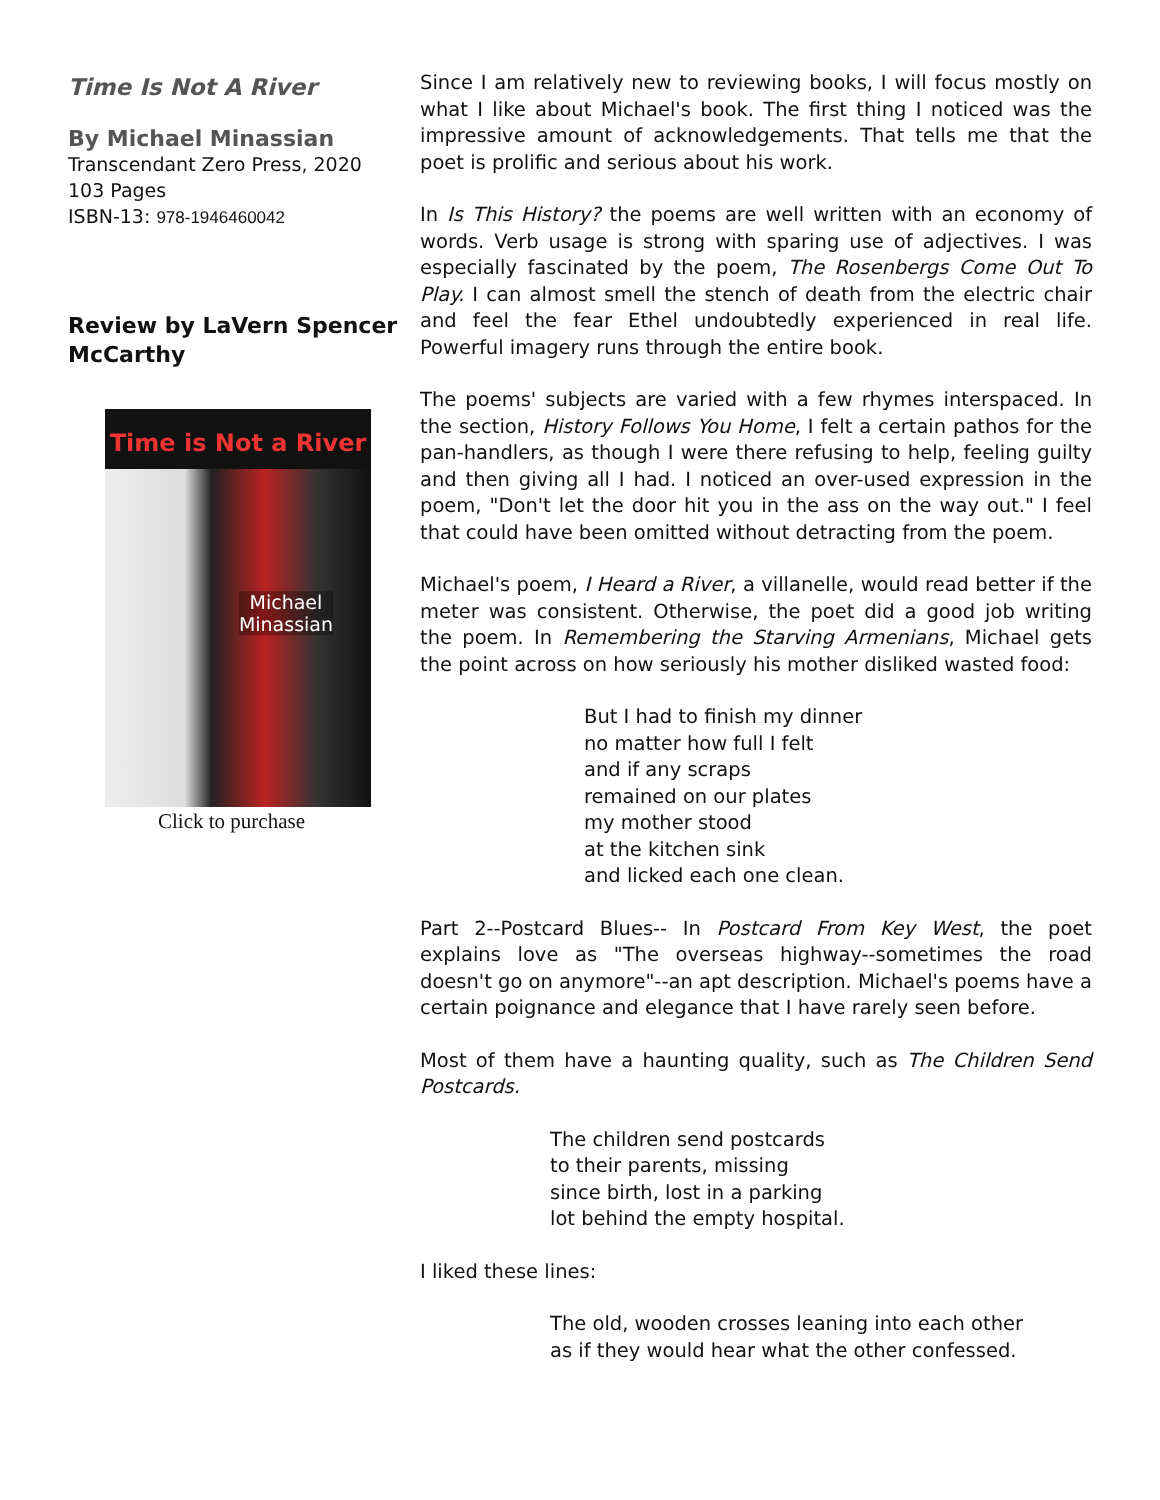Time Is Not A River
By Michael Minassian
Transcendant Zero Press, 2020
103 Pages
ISBN-13: 978-1946460042
Review by LaVern Spencer McCarthy
Time is Not a River
Michael
Minassian
Click to purchase
Since I am relatively new to reviewing books, I will focus mostly on what I like about Michael's book. The first thing I noticed was the impressive amount of acknowledgements. That tells me that the poet is prolific and serious about his work.
In Is This History? the poems are well written with an economy of words. Verb usage is strong with sparing use of adjectives. I was especially fascinated by the poem, The Rosenbergs Come Out To Play. I can almost smell the stench of death from the electric chair and feel the fear Ethel undoubtedly experienced in real life. Powerful imagery runs through the entire book.
The poems' subjects are varied with a few rhymes interspaced. In the section, History Follows You Home, I felt a certain pathos for the pan-handlers, as though I were there refusing to help, feeling guilty and then giving all I had. I noticed an over-used expression in the poem, "Don't let the door hit you in the ass on the way out." I feel that could have been omitted without detracting from the poem.
Michael's poem, I Heard a River, a villanelle, would read better if the meter was consistent. Otherwise, the poet did a good job writing the poem. In Remembering the Starving Armenians, Michael gets the point across on how seriously his mother disliked wasted food:
But I had to finish my dinner
no matter how full I felt
and if any scraps
remained on our plates
my mother stood
at the kitchen sink
and licked each one clean.
Part 2--Postcard Blues-- In Postcard From Key West, the poet explains love as "The overseas highway--sometimes the road doesn't go on anymore"--an apt description. Michael's poems have a certain poignance and elegance that I have rarely seen before.
Most of them have a haunting quality, such as The Children Send Postcards.
The children send postcards
to their parents, missing
since birth, lost in a parking
lot behind the empty hospital.
I liked these lines:
The old, wooden crosses leaning into each other
as if they would hear what the other confessed.